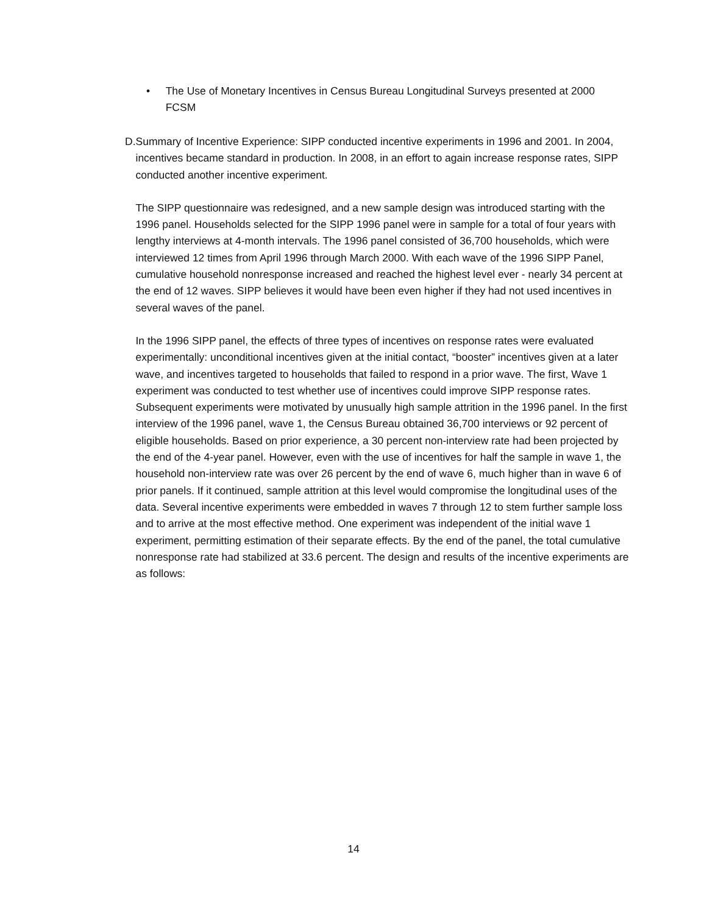• The Use of Monetary Incentives in Census Bureau Longitudinal Surveys presented at 2000 FCSM
D. Summary of Incentive Experience: SIPP conducted incentive experiments in 1996 and 2001. In 2004, incentives became standard in production. In 2008, in an effort to again increase response rates, SIPP conducted another incentive experiment.
The SIPP questionnaire was redesigned, and a new sample design was introduced starting with the 1996 panel. Households selected for the SIPP 1996 panel were in sample for a total of four years with lengthy interviews at 4-month intervals. The 1996 panel consisted of 36,700 households, which were interviewed 12 times from April 1996 through March 2000. With each wave of the 1996 SIPP Panel, cumulative household nonresponse increased and reached the highest level ever - nearly 34 percent at the end of 12 waves. SIPP believes it would have been even higher if they had not used incentives in several waves of the panel.
In the 1996 SIPP panel, the effects of three types of incentives on response rates were evaluated experimentally: unconditional incentives given at the initial contact, “booster” incentives given at a later wave, and incentives targeted to households that failed to respond in a prior wave. The first, Wave 1 experiment was conducted to test whether use of incentives could improve SIPP response rates. Subsequent experiments were motivated by unusually high sample attrition in the 1996 panel. In the first interview of the 1996 panel, wave 1, the Census Bureau obtained 36,700 interviews or 92 percent of eligible households. Based on prior experience, a 30 percent non-interview rate had been projected by the end of the 4-year panel. However, even with the use of incentives for half the sample in wave 1, the household non-interview rate was over 26 percent by the end of wave 6, much higher than in wave 6 of prior panels. If it continued, sample attrition at this level would compromise the longitudinal uses of the data. Several incentive experiments were embedded in waves 7 through 12 to stem further sample loss and to arrive at the most effective method. One experiment was independent of the initial wave 1 experiment, permitting estimation of their separate effects. By the end of the panel, the total cumulative nonresponse rate had stabilized at 33.6 percent. The design and results of the incentive experiments are as follows:
14